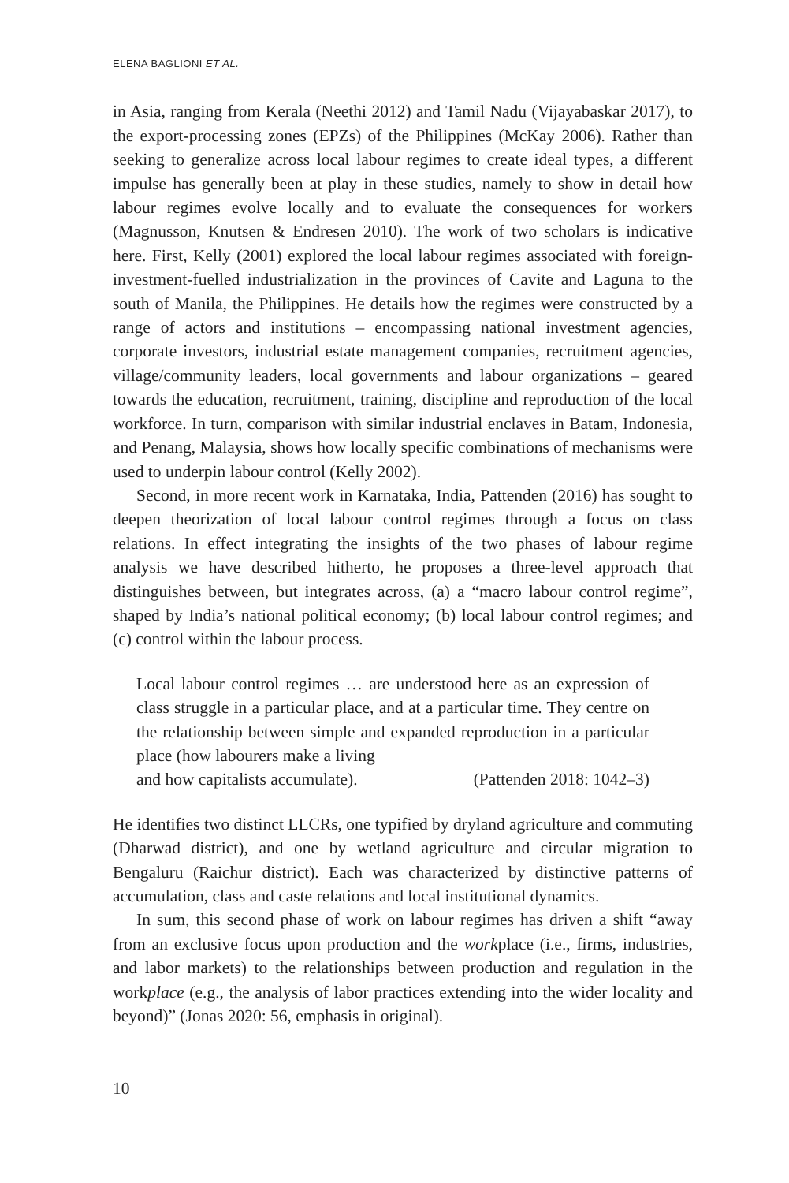ELENA BAGLIONI ET AL.
in Asia, ranging from Kerala (Neethi 2012) and Tamil Nadu (Vijayabaskar 2017), to the export-processing zones (EPZs) of the Philippines (McKay 2006). Rather than seeking to generalize across local labour regimes to create ideal types, a different impulse has generally been at play in these studies, namely to show in detail how labour regimes evolve locally and to evaluate the consequences for workers (Magnusson, Knutsen & Endresen 2010). The work of two scholars is indicative here. First, Kelly (2001) explored the local labour regimes associated with foreign-investment-fuelled industrialization in the provinces of Cavite and Laguna to the south of Manila, the Philippines. He details how the regimes were constructed by a range of actors and institutions – encompassing national investment agencies, corporate investors, industrial estate management companies, recruitment agencies, village/community leaders, local governments and labour organizations – geared towards the education, recruitment, training, discipline and reproduction of the local workforce. In turn, comparison with similar industrial enclaves in Batam, Indonesia, and Penang, Malaysia, shows how locally specific combinations of mechanisms were used to underpin labour control (Kelly 2002).
Second, in more recent work in Karnataka, India, Pattenden (2016) has sought to deepen theorization of local labour control regimes through a focus on class relations. In effect integrating the insights of the two phases of labour regime analysis we have described hitherto, he proposes a three-level approach that distinguishes between, but integrates across, (a) a “macro labour control regime”, shaped by India’s national political economy; (b) local labour control regimes; and (c) control within the labour process.
Local labour control regimes … are understood here as an expression of class struggle in a particular place, and at a particular time. They centre on the relationship between simple and expanded reproduction in a particular place (how labourers make a living
and how capitalists accumulate). (Pattenden 2018: 1042–3)
He identifies two distinct LLCRs, one typified by dryland agriculture and commuting (Dharwad district), and one by wetland agriculture and circular migration to Bengaluru (Raichur district). Each was characterized by distinctive patterns of accumulation, class and caste relations and local institutional dynamics.
In sum, this second phase of work on labour regimes has driven a shift “away from an exclusive focus upon production and the workplace (i.e., firms, industries, and labor markets) to the relationships between production and regulation in the workplace (e.g., the analysis of labor practices extending into the wider locality and beyond)” (Jonas 2020: 56, emphasis in original).
10